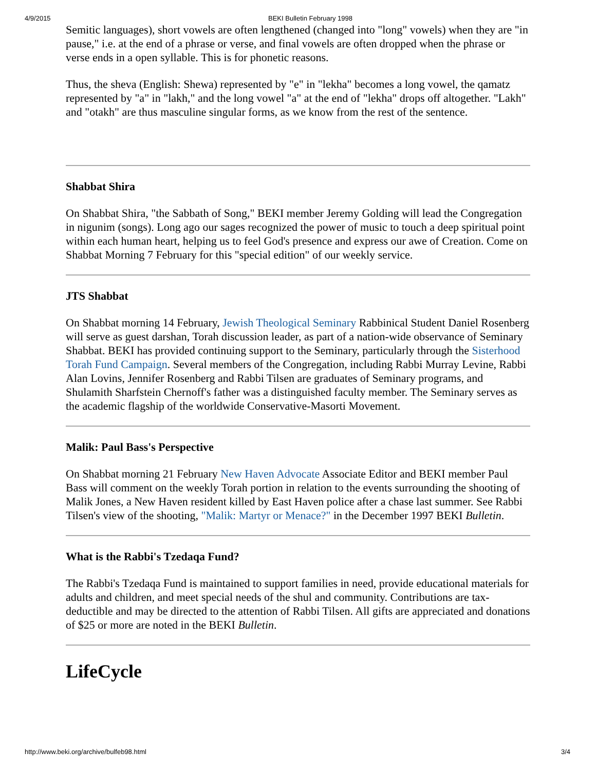4/9/2015 BEKI Bulletin February 1998
Semitic languages), short vowels are often lengthened (changed into "long" vowels) when they are "in pause," i.e. at the end of a phrase or verse, and final vowels are often dropped when the phrase or verse ends in a open syllable. This is for phonetic reasons.
Thus, the sheva (English: Shewa) represented by "e" in "lekha" becomes a long vowel, the qamatz represented by "a" in "lakh," and the long vowel "a" at the end of "lekha" drops off altogether. "Lakh" and "otakh" are thus masculine singular forms, as we know from the rest of the sentence.
Shabbat Shira
On Shabbat Shira, "the Sabbath of Song," BEKI member Jeremy Golding will lead the Congregation in nigunim (songs). Long ago our sages recognized the power of music to touch a deep spiritual point within each human heart, helping us to feel God's presence and express our awe of Creation. Come on Shabbat Morning 7 February for this "special edition" of our weekly service.
JTS Shabbat
On Shabbat morning 14 February, Jewish Theological Seminary Rabbinical Student Daniel Rosenberg will serve as guest darshan, Torah discussion leader, as part of a nation-wide observance of Seminary Shabbat. BEKI has provided continuing support to the Seminary, particularly through the Sisterhood Torah Fund Campaign. Several members of the Congregation, including Rabbi Murray Levine, Rabbi Alan Lovins, Jennifer Rosenberg and Rabbi Tilsen are graduates of Seminary programs, and Shulamith Sharfstein Chernoff's father was a distinguished faculty member. The Seminary serves as the academic flagship of the worldwide Conservative-Masorti Movement.
Malik: Paul Bass's Perspective
On Shabbat morning 21 February New Haven Advocate Associate Editor and BEKI member Paul Bass will comment on the weekly Torah portion in relation to the events surrounding the shooting of Malik Jones, a New Haven resident killed by East Haven police after a chase last summer. See Rabbi Tilsen's view of the shooting, "Malik: Martyr or Menace?" in the December 1997 BEKI Bulletin.
What is the Rabbi's Tzedaqa Fund?
The Rabbi's Tzedaqa Fund is maintained to support families in need, provide educational materials for adults and children, and meet special needs of the shul and community. Contributions are tax-deductible and may be directed to the attention of Rabbi Tilsen. All gifts are appreciated and donations of $25 or more are noted in the BEKI Bulletin.
LifeCycle
http://www.beki.org/archive/bulfeb98.html 3/4